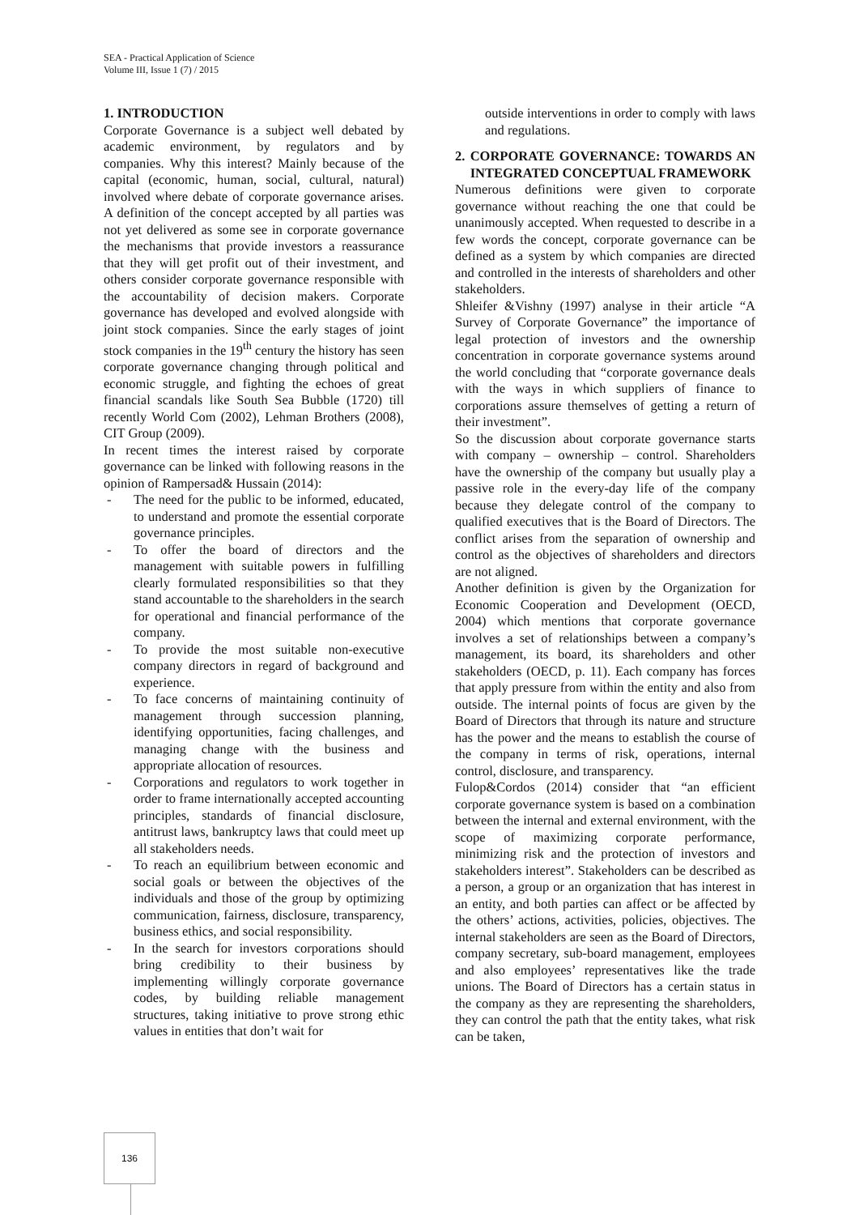SEA - Practical Application of Science
Volume III, Issue 1 (7) / 2015
1. INTRODUCTION
Corporate Governance is a subject well debated by academic environment, by regulators and by companies. Why this interest? Mainly because of the capital (economic, human, social, cultural, natural) involved where debate of corporate governance arises. A definition of the concept accepted by all parties was not yet delivered as some see in corporate governance the mechanisms that provide investors a reassurance that they will get profit out of their investment, and others consider corporate governance responsible with the accountability of decision makers. Corporate governance has developed and evolved alongside with joint stock companies. Since the early stages of joint stock companies in the 19<sup>th</sup> century the history has seen corporate governance changing through political and economic struggle, and fighting the echoes of great financial scandals like South Sea Bubble (1720) till recently World Com (2002), Lehman Brothers (2008), CIT Group (2009).
In recent times the interest raised by corporate governance can be linked with following reasons in the opinion of Rampersad& Hussain (2014):
- The need for the public to be informed, educated, to understand and promote the essential corporate governance principles.
- To offer the board of directors and the management with suitable powers in fulfilling clearly formulated responsibilities so that they stand accountable to the shareholders in the search for operational and financial performance of the company.
- To provide the most suitable non-executive company directors in regard of background and experience.
- To face concerns of maintaining continuity of management through succession planning, identifying opportunities, facing challenges, and managing change with the business and appropriate allocation of resources.
- Corporations and regulators to work together in order to frame internationally accepted accounting principles, standards of financial disclosure, antitrust laws, bankruptcy laws that could meet up all stakeholders needs.
- To reach an equilibrium between economic and social goals or between the objectives of the individuals and those of the group by optimizing communication, fairness, disclosure, transparency, business ethics, and social responsibility.
- In the search for investors corporations should bring credibility to their business by implementing willingly corporate governance codes, by building reliable management structures, taking initiative to prove strong ethic values in entities that don’t wait for
outside interventions in order to comply with laws and regulations.
2. CORPORATE GOVERNANCE: TOWARDS AN INTEGRATED CONCEPTUAL FRAMEWORK
Numerous definitions were given to corporate governance without reaching the one that could be unanimously accepted. When requested to describe in a few words the concept, corporate governance can be defined as a system by which companies are directed and controlled in the interests of shareholders and other stakeholders.
Shleifer &Vishny (1997) analyse in their article “A Survey of Corporate Governance” the importance of legal protection of investors and the ownership concentration in corporate governance systems around the world concluding that “corporate governance deals with the ways in which suppliers of finance to corporations assure themselves of getting a return of their investment”.
So the discussion about corporate governance starts with company – ownership – control. Shareholders have the ownership of the company but usually play a passive role in the every-day life of the company because they delegate control of the company to qualified executives that is the Board of Directors. The conflict arises from the separation of ownership and control as the objectives of shareholders and directors are not aligned.
Another definition is given by the Organization for Economic Cooperation and Development (OECD, 2004) which mentions that corporate governance involves a set of relationships between a company’s management, its board, its shareholders and other stakeholders (OECD, p. 11). Each company has forces that apply pressure from within the entity and also from outside. The internal points of focus are given by the Board of Directors that through its nature and structure has the power and the means to establish the course of the company in terms of risk, operations, internal control, disclosure, and transparency.
Fulop&Cordos (2014) consider that “an efficient corporate governance system is based on a combination between the internal and external environment, with the scope of maximizing corporate performance, minimizing risk and the protection of investors and stakeholders interest”. Stakeholders can be described as a person, a group or an organization that has interest in an entity, and both parties can affect or be affected by the others’ actions, activities, policies, objectives. The internal stakeholders are seen as the Board of Directors, company secretary, sub-board management, employees and also employees’ representatives like the trade unions. The Board of Directors has a certain status in the company as they are representing the shareholders, they can control the path that the entity takes, what risk can be taken,
136